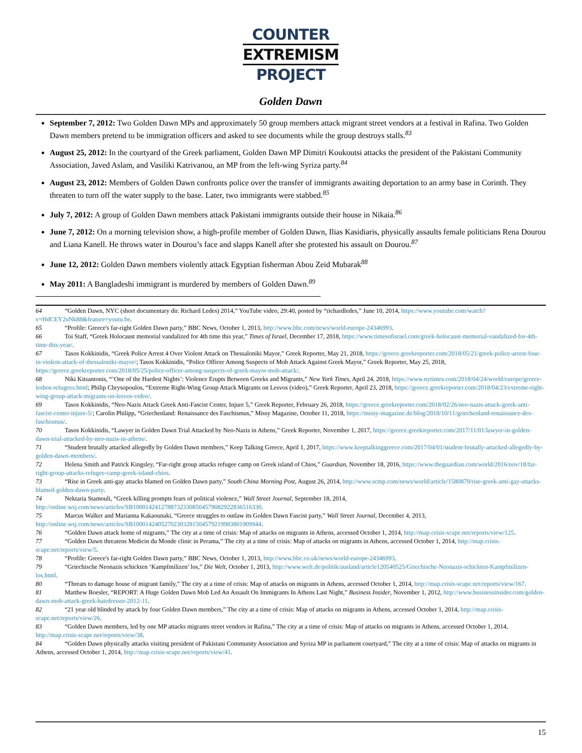COUNTER
EXTREMISM
PROJECT
Golden Dawn
September 7, 2012: Two Golden Dawn MPs and approximately 50 group members attack migrant street vendors at a festival in Rafina. Two Golden Dawn members pretend to be immigration officers and asked to see documents while the group destroys stalls.<sup>83</sup>
August 25, 2012: In the courtyard of the Greek parliament, Golden Dawn MP Dimitri Koukoutsi attacks the president of the Pakistani Community Association, Javed Aslam, and Vasiliki Katrivanou, an MP from the left-wing Syriza party.<sup>84</sup>
August 23, 2012: Members of Golden Dawn confronts police over the transfer of immigrants awaiting deportation to an army base in Corinth. They threaten to turn off the water supply to the base. Later, two immigrants were stabbed.<sup>85</sup>
July 7, 2012: A group of Golden Dawn members attack Pakistani immigrants outside their house in Nikaia.<sup>86</sup>
June 7, 2012: On a morning television show, a high-profile member of Golden Dawn, Ilias Kasidiaris, physically assaults female politicians Rena Dourou and Liana Kanell. He throws water in Dourou’s face and slapps Kanell after she protested his assault on Dourou.<sup>87</sup>
June 12, 2012: Golden Dawn members violently attack Egyptian fisherman Abou Zeid Mubarak<sup>88</sup>
May 2011: A Bangladeshi immigrant is murdered by members of Golden Dawn.<sup>89</sup>
64 “Golden Dawn, NYC (short documentary dir. Richard Ledes) 2014,” YouTube video, 29:40, posted by “richardledes,” June 10, 2014, https://www.youtube.com/watch?v=HdCEY2uNk88&feature=youtu.be.
65 “Profile: Greece's far-right Golden Dawn party,” BBC News, October 1, 2013, http://www.bbc.com/news/world-europe-24346993.
66 Toi Staff, “Greek Holocaust memorial vandalized for 4th time this year,” Times of Israel, December 17, 2018, https://www.timesofisrael.com/greek-holocaust-memorial-vandalized-for-4th-time-this-year/.
67 Tasos Kokkinidis, “Greek Police Arrest 4 Over Violent Attack on Thessaloniki Mayor,” Greek Reporter, May 21, 2018, https://greece.greekreporter.com/2018/05/21/greek-police-arrest-four-in-violent-attack-of-thessaloniki-mayor/; Tasos Kokkinidis, “Police Officer Among Suspects of Mob Attack Against Greek Mayor,” Greek Reporter, May 25, 2018, https://greece.greekreporter.com/2018/05/25/police-officer-among-suspects-of-greek-mayor-mob-attack/.
68 Niki Kitsantonis, “’One of the Hardest Nights’: Violence Erupts Between Greeks and Migrants,” New York Times, April 24, 2018, https://www.nytimes.com/2018/04/24/world/europe/greece-lesbos-refugees.html; Philip Chrysopoulos, “Extreme Right-Wing Group Attack Migrants on Lesvos (video),” Greek Reporter, April 23, 2018, https://greece.greekreporter.com/2018/04/23/extreme-right-wing-group-attack-migrants-on-lesvos-video/.
69 Tasos Kokkinidis, “Neo-Nazis Attack Greek Anti-Fascist Center, Injure 5,” Greek Reporter, February 26, 2018, https://greece.greekreporter.com/2018/02/26/neo-nazis-attack-greek-anti-fascist-center-injure-5/; Carolin Philipp, “Griechenland: Renaissance des Faschismus,” Missy Magazine, October 11, 2018, https://missy-magazine.de/blog/2018/10/11/griechenland-renaissance-des-faschismus/.
70 Tasos Kokkinidis, “Lawyer in Golden Dawn Trial Attacked by Neo-Nazis in Athens,” Greek Reporter, November 1, 2017, https://greece.greekreporter.com/2017/11/01/lawyer-in-golden-dawn-trial-attacked-by-neo-nazis-in-athens/.
71 “Student brutally attacked allegedly by Golden Dawn members,” Keep Talking Greece, April 1, 2017, https://www.keeptalkinggreece.com/2017/04/01/student-brutally-attacked-allegedly-by-golden-dawn-members/.
72 Helena Smith and Patrick Kingsley, “Far-right group attacks refugee camp on Greek island of Chios,” Guardian, November 18, 2016, https://www.theguardian.com/world/2016/nov/18/far-right-group-attacks-refugee-camp-greek-island-chios.
73 “Rise in Greek anti-gay attacks blamed on Golden Dawn party,” South China Morning Post, August 26, 2014, http://www.scmp.com/news/world/article/1580879/rise-greek-anti-gay-attacks-blamed-golden-dawn-party.
74 Nektaria Stamouli, “Greek killing prompts fears of political violence,” Wall Street Journal, September 18, 2014, http://online.wsj.com/news/articles/SB10001424127887323308504579082922836516330.
75 Marcus Walker and Marianna Kakaounaki, “Greece struggles to outlaw its Golden Dawn Fascist party,” Wall Street Journal, December 4, 2013, http://online.wsj.com/news/articles/SB10001424052702303281504579219983801909944.
76 “Golden Dawn attack home of migrants,” The city at a time of crisis: Map of attacks on migrants in Athens, accessed October 1, 2014, http://map.crisis-scape.net/reports/view/125.
77 “Golden Dawn threatens Medicin du Monde clinic in Perama,” The city at a time of crisis: Map of attacks on migrants in Athens, accessed October 1, 2014, http://map.crisis-scape.net/reports/view/5.
78 “Profile: Greece's far-right Golden Dawn party,” BBC News, October 1, 2013, http://www.bbc.co.uk/news/world-europe-24346993.
79 “Griechische Neonazis schickten ‘Kampfmilizen’ los,” Die Welt, October 1, 2013, http://www.welt.de/politik/ausland/article120540525/Griechische-Neonazis-schickten-Kampfmilizen-los.html.
80 “Threats to damage house of migrant family,” The city at a time of crisis: Map of attacks on migrants in Athens, accessed October 1, 2014, http://map.crisis-scape.net/reports/view/167.
81 Matthew Boesler, “REPORT: A Huge Golden Dawn Mob Led An Assault On Immigrants In Athens Last Night,” Business Insider, November 1, 2012, http://www.businessinsider.com/golden-dawn-mob-attack-greek-hairdresser-2012-11.
82 “21 year old blinded by attack by four Golden Dawn members,” The city at a time of crisis: Map of attacks on migrants in Athens, accessed October 1, 2014, http://map.crisis-scape.net/reports/view/26.
83 “Golden Dawn members, led by one MP attacks migrants street vendors in Rafina,” The city at a time of crisis: Map of attacks on migrants in Athens, accessed October 1, 2014, http://map.crisis-scape.net/reports/view/38.
84 “Golden Dawn physically attacks visiting president of Pakistani Community Association and Syriza MP in parliament courtyard,” The city at a time of crisis: Map of attacks on migrants in Athens, accessed October 1, 2014, http://map.crisis-scape.net/reports/view/41.
15